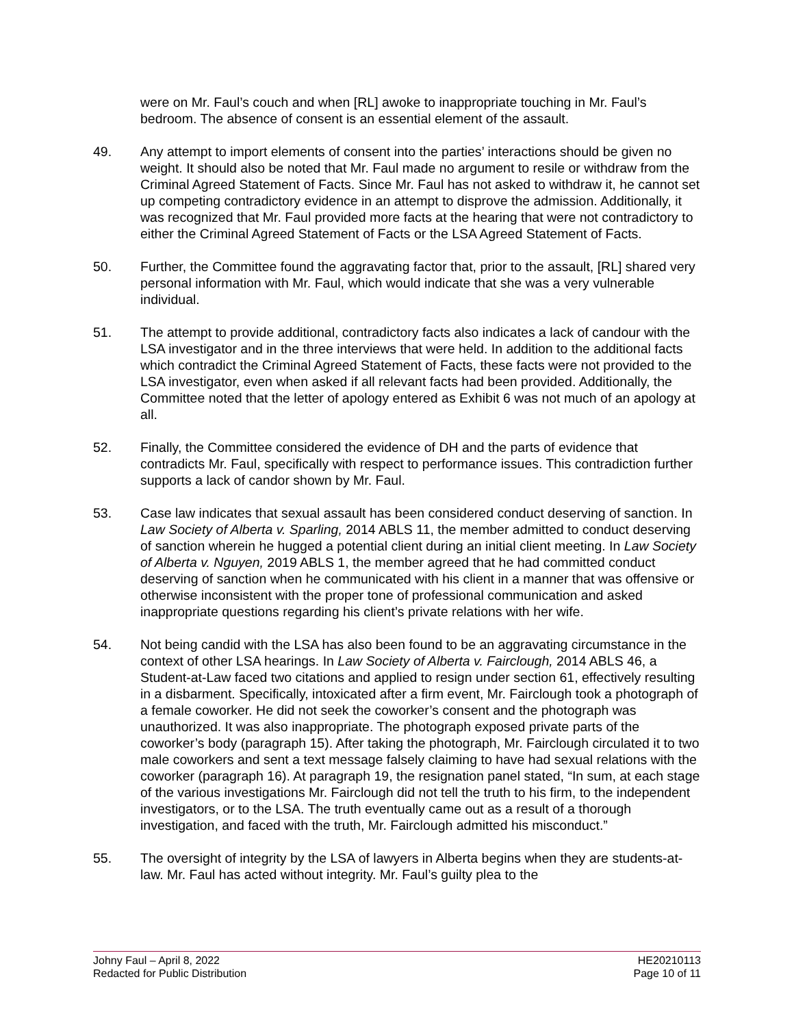were on Mr. Faul’s couch and when [RL] awoke to inappropriate touching in Mr. Faul’s bedroom. The absence of consent is an essential element of the assault.
49. Any attempt to import elements of consent into the parties’ interactions should be given no weight. It should also be noted that Mr. Faul made no argument to resile or withdraw from the Criminal Agreed Statement of Facts. Since Mr. Faul has not asked to withdraw it, he cannot set up competing contradictory evidence in an attempt to disprove the admission. Additionally, it was recognized that Mr. Faul provided more facts at the hearing that were not contradictory to either the Criminal Agreed Statement of Facts or the LSA Agreed Statement of Facts.
50. Further, the Committee found the aggravating factor that, prior to the assault, [RL] shared very personal information with Mr. Faul, which would indicate that she was a very vulnerable individual.
51. The attempt to provide additional, contradictory facts also indicates a lack of candour with the LSA investigator and in the three interviews that were held. In addition to the additional facts which contradict the Criminal Agreed Statement of Facts, these facts were not provided to the LSA investigator, even when asked if all relevant facts had been provided. Additionally, the Committee noted that the letter of apology entered as Exhibit 6 was not much of an apology at all.
52. Finally, the Committee considered the evidence of DH and the parts of evidence that contradicts Mr. Faul, specifically with respect to performance issues. This contradiction further supports a lack of candor shown by Mr. Faul.
53. Case law indicates that sexual assault has been considered conduct deserving of sanction. In Law Society of Alberta v. Sparling, 2014 ABLS 11, the member admitted to conduct deserving of sanction wherein he hugged a potential client during an initial client meeting. In Law Society of Alberta v. Nguyen, 2019 ABLS 1, the member agreed that he had committed conduct deserving of sanction when he communicated with his client in a manner that was offensive or otherwise inconsistent with the proper tone of professional communication and asked inappropriate questions regarding his client’s private relations with her wife.
54. Not being candid with the LSA has also been found to be an aggravating circumstance in the context of other LSA hearings. In Law Society of Alberta v. Fairclough, 2014 ABLS 46, a Student-at-Law faced two citations and applied to resign under section 61, effectively resulting in a disbarment. Specifically, intoxicated after a firm event, Mr. Fairclough took a photograph of a female coworker. He did not seek the coworker’s consent and the photograph was unauthorized. It was also inappropriate. The photograph exposed private parts of the coworker’s body (paragraph 15). After taking the photograph, Mr. Fairclough circulated it to two male coworkers and sent a text message falsely claiming to have had sexual relations with the coworker (paragraph 16). At paragraph 19, the resignation panel stated, “In sum, at each stage of the various investigations Mr. Fairclough did not tell the truth to his firm, to the independent investigators, or to the LSA. The truth eventually came out as a result of a thorough investigation, and faced with the truth, Mr. Fairclough admitted his misconduct.”
55. The oversight of integrity by the LSA of lawyers in Alberta begins when they are students-at-law. Mr. Faul has acted without integrity. Mr. Faul’s guilty plea to the
Johny Faul – April 8, 2022
Redacted for Public Distribution
HE20210113
Page 10 of 11